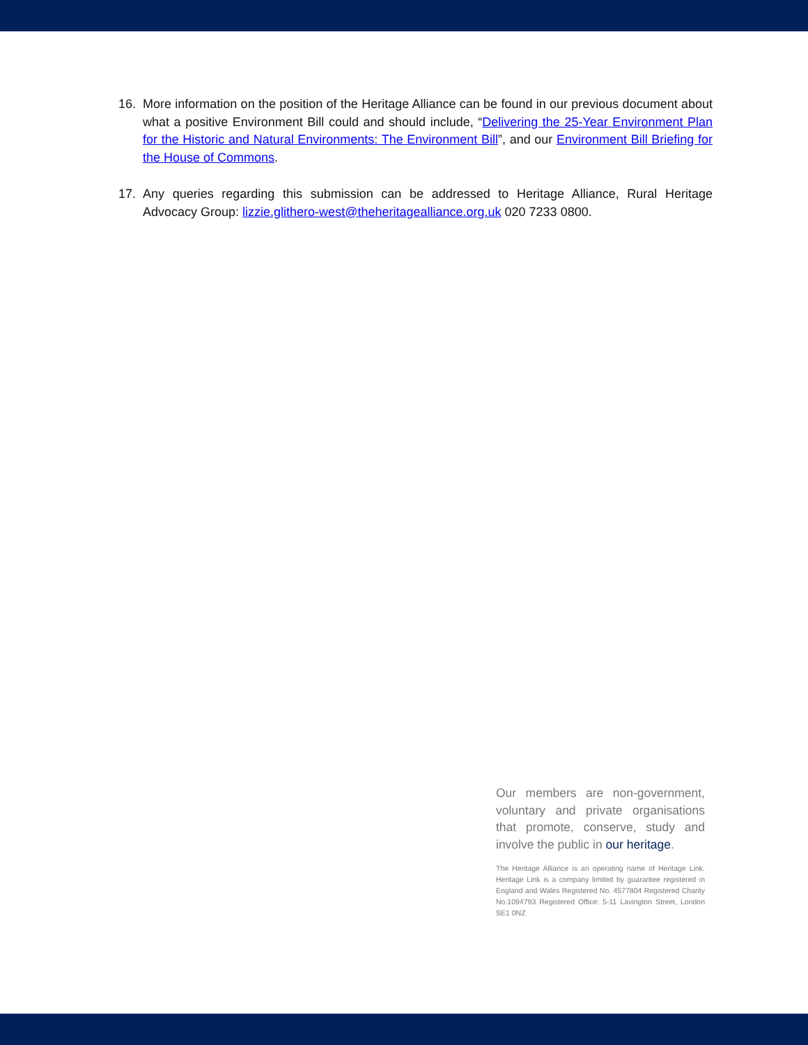16. More information on the position of the Heritage Alliance can be found in our previous document about what a positive Environment Bill could and should include, “Delivering the 25-Year Environment Plan for the Historic and Natural Environments: The Environment Bill”, and our Environment Bill Briefing for the House of Commons.
17. Any queries regarding this submission can be addressed to Heritage Alliance, Rural Heritage Advocacy Group: lizzie.glithero-west@theheritagealliance.org.uk 020 7233 0800.
Our members are non-government, voluntary and private organisations that promote, conserve, study and involve the public in our heritage.
The Heritage Alliance is an operating name of Heritage Link. Heritage Link is a company limited by guarantee registered in England and Wales Registered No. 4577804 Registered Charity No.1094793 Registered Office: 5-11 Lavington Street, London SE1 0NZ